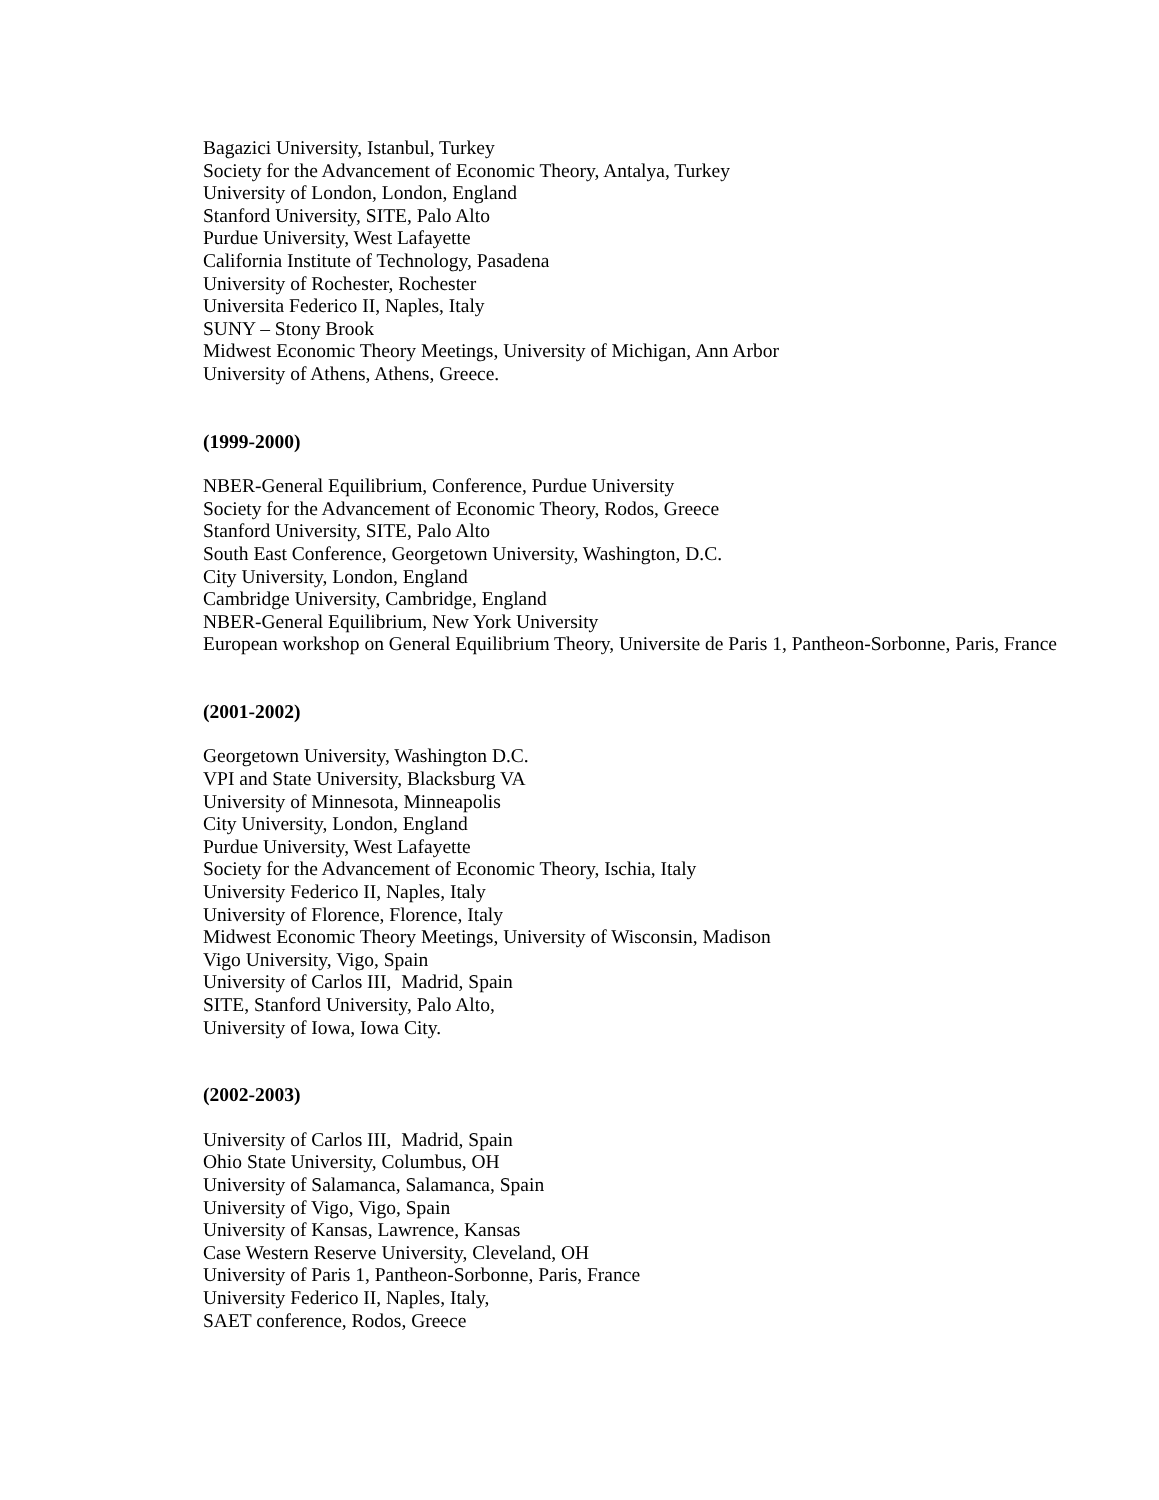Bagazici University, Istanbul, Turkey
Society for the Advancement of Economic Theory, Antalya, Turkey
University of London, London, England
Stanford University, SITE, Palo Alto
Purdue University, West Lafayette
California Institute of Technology, Pasadena
University of Rochester, Rochester
Universita Federico II, Naples, Italy
SUNY – Stony Brook
Midwest Economic Theory Meetings, University of Michigan, Ann Arbor
University of Athens, Athens, Greece.
(1999-2000)
NBER-General Equilibrium, Conference, Purdue University
Society for the Advancement of Economic Theory, Rodos, Greece
Stanford University, SITE, Palo Alto
South East Conference, Georgetown University, Washington, D.C.
City University, London, England
Cambridge University, Cambridge, England
NBER-General Equilibrium, New York University
European workshop on General Equilibrium Theory, Universite de Paris 1, Pantheon-Sorbonne, Paris, France
(2001-2002)
Georgetown University, Washington D.C.
VPI and State University, Blacksburg VA
University of Minnesota, Minneapolis
City University, London, England
Purdue University, West Lafayette
Society for the Advancement of Economic Theory, Ischia, Italy
University Federico II, Naples, Italy
University of Florence, Florence, Italy
Midwest Economic Theory Meetings, University of Wisconsin, Madison
Vigo University, Vigo, Spain
University of Carlos III, Madrid, Spain
SITE, Stanford University, Palo Alto,
University of Iowa, Iowa City.
(2002-2003)
University of Carlos III, Madrid, Spain
Ohio State University, Columbus, OH
University of Salamanca, Salamanca, Spain
University of Vigo, Vigo, Spain
University of Kansas, Lawrence, Kansas
Case Western Reserve University, Cleveland, OH
University of Paris 1, Pantheon-Sorbonne, Paris, France
University Federico II, Naples, Italy,
SAET conference, Rodos, Greece